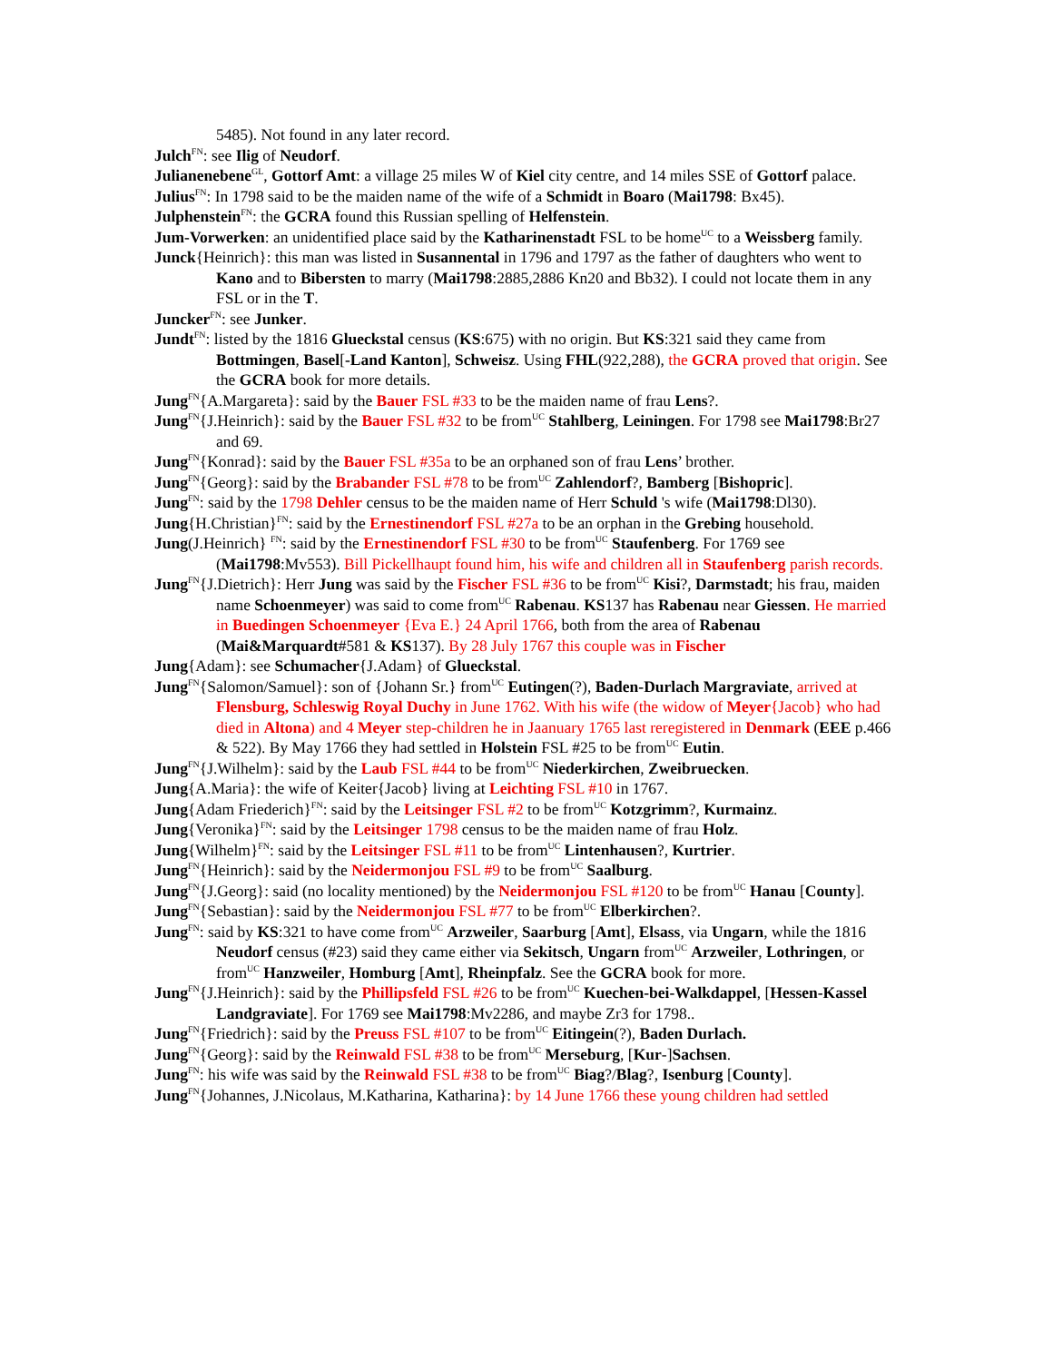5485). Not found in any later record.
Julch<sup>FN</sup>: see Ilig of Neudorf.
Julianenebene<sup>GL</sup>, Gottorf Amt: a village 25 miles W of Kiel city centre, and 14 miles SSE of Gottorf palace.
Julius<sup>FN</sup>: In 1798 said to be the maiden name of the wife of a Schmidt in Boaro (Mai1798: Bx45).
Julphenstein<sup>FN</sup>: the GCRA found this Russian spelling of Helfenstein.
Jum-Vorwerken: an unidentified place said by the Katharinenstadt FSL to be home<sup>UC</sup> to a Weissberg family.
Junck{Heinrich}: this man was listed in Susannental in 1796 and 1797 as the father of daughters who went to Kano and to Bibersten to marry (Mai1798:2885,2886 Kn20 and Bb32). I could not locate them in any FSL or in the T.
Juncker<sup>FN</sup>: see Junker.
Jundt<sup>FN</sup>: listed by the 1816 Glueckstal census (KS:675) with no origin. But KS:321 said they came from Bottmingen, Basel[-Land Kanton], Schweisz. Using FHL(922,288), the GCRA proved that origin. See the GCRA book for more details.
Jung<sup>FN</sup>{A.Margareta}: said by the Bauer FSL #33 to be the maiden name of frau Lens?.
Jung<sup>FN</sup>{J.Heinrich}: said by the Bauer FSL #32 to be from<sup>UC</sup> Stahlberg, Leiningen. For 1798 see Mai1798:Br27 and 69.
Jung<sup>FN</sup>{Konrad}: said by the Bauer FSL #35a to be an orphaned son of frau Lens’ brother.
Jung<sup>FN</sup>{Georg}: said by the Brabander FSL #78 to be from<sup>UC</sup> Zahlendorf?, Bamberg [Bishopric].
Jung<sup>FN</sup>: said by the 1798 Dehler census to be the maiden name of Herr Schuld 's wife (Mai1798:Dl30).
Jung{H.Christian}<sup>FN</sup>: said by the Ernestinendorf FSL #27a to be an orphan in the Grebing household.
Jung(J.Heinrich} <sup>FN</sup>: said by the Ernestinendorf FSL #30 to be from<sup>UC</sup> Staufenberg. For 1769 see (Mai1798:Mv553). Bill Pickellhaupt found him, his wife and children all in Staufenberg parish records.
Jung<sup>FN</sup>{J.Dietrich}: Herr Jung was said by the Fischer FSL #36 to be from<sup>UC</sup> Kisi?, Darmstadt; his frau, maiden name Schoenmeyer) was said to come from<sup>UC</sup> Rabenau. KS137 has Rabenau near Giessen. He married in Buedingen Schoenmeyer {Eva E.} 24 April 1766, both from the area of Rabenau (Mai&Marquardt#581 & KS137). By 28 July 1767 this couple was in Fischer
Jung{Adam}: see Schumacher{J.Adam} of Glueckstal.
Jung<sup>FN</sup>{Salomon/Samuel}: son of {Johann Sr.} from<sup>UC</sup> Eutingen(?), Baden-Durlach Margraviate, arrived at Flensburg, Schleswig Royal Duchy in June 1762. With his wife (the widow of Meyer{Jacob} who had died in Altona) and 4 Meyer step-children he in Jaanuary 1765 last reregistered in Denmark (EEE p.466 & 522). By May 1766 they had settled in Holstein FSL #25 to be from<sup>UC</sup> Eutin.
Jung<sup>FN</sup>{J.Wilhelm}: said by the Laub FSL #44 to be from<sup>UC</sup> Niederkirchen, Zweibruecken.
Jung{A.Maria}: the wife of Keiter{Jacob} living at Leichting FSL #10 in 1767.
Jung{Adam Friederich}<sup>FN</sup>: said by the Leitsinger FSL #2 to be from<sup>UC</sup> Kotzgrimm?, Kurmainz.
Jung{Veronika}<sup>FN</sup>: said by the Leitsinger 1798 census to be the maiden name of frau Holz.
Jung{Wilhelm}<sup>FN</sup>: said by the Leitsinger FSL #11 to be from<sup>UC</sup> Lintenhausen?, Kurtrier.
Jung<sup>FN</sup>{Heinrich}: said by the Neidermonjou FSL #9 to be from<sup>UC</sup> Saalburg.
Jung<sup>FN</sup>{J.Georg}: said (no locality mentioned) by the Neidermonjou FSL #120 to be from<sup>UC</sup> Hanau [County].
Jung<sup>FN</sup>{Sebastian}: said by the Neidermonjou FSL #77 to be from<sup>UC</sup> Elberkirchen?.
Jung<sup>FN</sup>: said by KS:321 to have come from<sup>UC</sup> Arzweiler, Saarburg [Amt], Elsass, via Ungarn, while the 1816 Neudorf census (#23) said they came either via Sekitsch, Ungarn from<sup>UC</sup> Arzweiler, Lothringen, or from<sup>UC</sup> Hanzweiler, Homburg [Amt], Rheinpfalz. See the GCRA book for more.
Jung<sup>FN</sup>{J.Heinrich}: said by the Phillipsfeld FSL #26 to be from<sup>UC</sup> Kuechen-bei-Walkdappel, [Hessen-Kassel Landgraviate]. For 1769 see Mai1798:Mv2286, and maybe Zr3 for 1798..
Jung<sup>FN</sup>{Friedrich}: said by the Preuss FSL #107 to be from<sup>UC</sup> Eitingein(?), Baden Durlach.
Jung<sup>FN</sup>{Georg}: said by the Reinwald FSL #38 to be from<sup>UC</sup> Merseburg, [Kur-]Sachsen.
Jung<sup>FN</sup>: his wife was said by the Reinwald FSL #38 to be from<sup>UC</sup> Biag?/Blag?, Isenburg [County].
Jung<sup>FN</sup>{Johannes, J.Nicolaus, M.Katharina, Katharina}: by 14 June 1766 these young children had settled